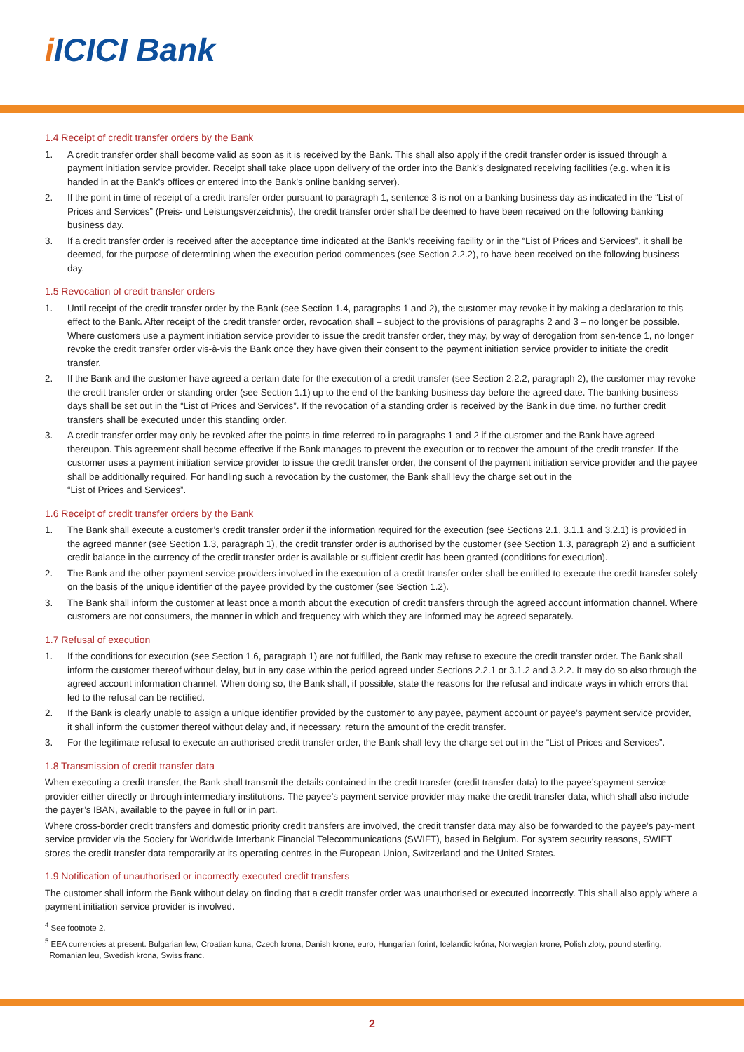i ICICI Bank
1.4 Receipt of credit transfer orders by the Bank
1. A credit transfer order shall become valid as soon as it is received by the Bank. This shall also apply if the credit transfer order is issued through a payment initiation service provider. Receipt shall take place upon delivery of the order into the Bank’s designated receiving facilities (e.g. when it is handed in at the Bank’s offices or entered into the Bank’s online banking server).
2. If the point in time of receipt of a credit transfer order pursuant to paragraph 1, sentence 3 is not on a banking business day as indicated in the “List of Prices and Services” (Preis- und Leistungsverzeichnis), the credit transfer order shall be deemed to have been received on the following banking business day.
3. If a credit transfer order is received after the acceptance time indicated at the Bank’s receiving facility or in the “List of Prices and Services”, it shall be deemed, for the purpose of determining when the execution period commences (see Section 2.2.2), to have been received on the following business day.
1.5 Revocation of credit transfer orders
1. Until receipt of the credit transfer order by the Bank (see Section 1.4, paragraphs 1 and 2), the customer may revoke it by making a declaration to this effect to the Bank. After receipt of the credit transfer order, revocation shall – subject to the provisions of paragraphs 2 and 3 – no longer be possible. Where customers use a payment initiation service provider to issue the credit transfer order, they may, by way of derogation from sen-tence 1, no longer revoke the credit transfer order vis-à-vis the Bank once they have given their consent to the payment initiation service provider to initiate the credit transfer.
2. If the Bank and the customer have agreed a certain date for the execution of a credit transfer (see Section 2.2.2, paragraph 2), the customer may revoke the credit transfer order or standing order (see Section 1.1) up to the end of the banking business day before the agreed date. The banking business days shall be set out in the “List of Prices and Services”. If the revocation of a standing order is received by the Bank in due time, no further credit transfers shall be executed under this standing order.
3. A credit transfer order may only be revoked after the points in time referred to in paragraphs 1 and 2 if the customer and the Bank have agreed thereupon. This agreement shall become effective if the Bank manages to prevent the execution or to recover the amount of the credit transfer. If the customer uses a payment initiation service provider to issue the credit transfer order, the consent of the payment initiation service provider and the payee shall be additionally required. For handling such a revocation by the customer, the Bank shall levy the charge set out in the
“List of Prices and Services”.
1.6 Receipt of credit transfer orders by the Bank
1. The Bank shall execute a customer’s credit transfer order if the information required for the execution (see Sections 2.1, 3.1.1 and 3.2.1) is provided in the agreed manner (see Section 1.3, paragraph 1), the credit transfer order is authorised by the customer (see Section 1.3, paragraph 2) and a sufficient credit balance in the currency of the credit transfer order is available or sufficient credit has been granted (conditions for execution).
2. The Bank and the other payment service providers involved in the execution of a credit transfer order shall be entitled to execute the credit transfer solely on the basis of the unique identifier of the payee provided by the customer (see Section 1.2).
3. The Bank shall inform the customer at least once a month about the execution of credit transfers through the agreed account information channel. Where customers are not consumers, the manner in which and frequency with which they are informed may be agreed separately.
1.7 Refusal of execution
1. If the conditions for execution (see Section 1.6, paragraph 1) are not fulfilled, the Bank may refuse to execute the credit transfer order. The Bank shall inform the customer thereof without delay, but in any case within the period agreed under Sections 2.2.1 or 3.1.2 and 3.2.2. It may do so also through the agreed account information channel. When doing so, the Bank shall, if possible, state the reasons for the refusal and indicate ways in which errors that led to the refusal can be rectified.
2. If the Bank is clearly unable to assign a unique identifier provided by the customer to any payee, payment account or payee’s payment service provider, it shall inform the customer thereof without delay and, if necessary, return the amount of the credit transfer.
3. For the legitimate refusal to execute an authorised credit transfer order, the Bank shall levy the charge set out in the “List of Prices and Services”.
1.8 Transmission of credit transfer data
When executing a credit transfer, the Bank shall transmit the details contained in the credit transfer (credit transfer data) to the payee’spayment service provider either directly or through intermediary institutions. The payee’s payment service provider may make the credit transfer data, which shall also include the payer’s IBAN, available to the payee in full or in part.
Where cross-border credit transfers and domestic priority credit transfers are involved, the credit transfer data may also be forwarded to the payee’s pay-ment service provider via the Society for Worldwide Interbank Financial Telecommunications (SWIFT), based in Belgium. For system security reasons, SWIFT stores the credit transfer data temporarily at its operating centres in the European Union, Switzerland and the United States.
1.9 Notification of unauthorised or incorrectly executed credit transfers
The customer shall inform the Bank without delay on finding that a credit transfer order was unauthorised or executed incorrectly. This shall also apply where a payment initiation service provider is involved.
<sup>4</sup> See footnote 2.
<sup>5</sup> EEA currencies at present: Bulgarian lew, Croatian kuna, Czech krona, Danish krone, euro, Hungarian forint, Icelandic króna, Norwegian krone, Polish zloty, pound sterling,
Romanian leu, Swedish krona, Swiss franc.
2